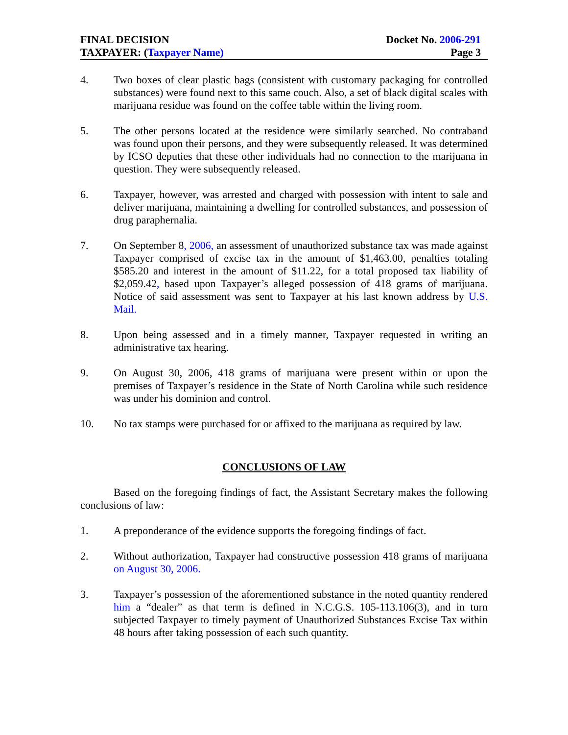FINAL DECISION
TAXPAYER: (Taxpayer Name)
Docket No. 2006-291
Page 3
4. Two boxes of clear plastic bags (consistent with customary packaging for controlled substances) were found next to this same couch. Also, a set of black digital scales with marijuana residue was found on the coffee table within the living room.
5. The other persons located at the residence were similarly searched. No contraband was found upon their persons, and they were subsequently released. It was determined by ICSO deputies that these other individuals had no connection to the marijuana in question. They were subsequently released.
6. Taxpayer, however, was arrested and charged with possession with intent to sale and deliver marijuana, maintaining a dwelling for controlled substances, and possession of drug paraphernalia.
7. On September 8, 2006, an assessment of unauthorized substance tax was made against Taxpayer comprised of excise tax in the amount of $1,463.00, penalties totaling $585.20 and interest in the amount of $11.22, for a total proposed tax liability of $2,059.42, based upon Taxpayer’s alleged possession of 418 grams of marijuana. Notice of said assessment was sent to Taxpayer at his last known address by U.S. Mail.
8. Upon being assessed and in a timely manner, Taxpayer requested in writing an administrative tax hearing.
9. On August 30, 2006, 418 grams of marijuana were present within or upon the premises of Taxpayer’s residence in the State of North Carolina while such residence was under his dominion and control.
10. No tax stamps were purchased for or affixed to the marijuana as required by law.
CONCLUSIONS OF LAW
Based on the foregoing findings of fact, the Assistant Secretary makes the following conclusions of law:
1. A preponderance of the evidence supports the foregoing findings of fact.
2. Without authorization, Taxpayer had constructive possession 418 grams of marijuana on August 30, 2006.
3. Taxpayer’s possession of the aforementioned substance in the noted quantity rendered him a “dealer” as that term is defined in N.C.G.S. 105-113.106(3), and in turn subjected Taxpayer to timely payment of Unauthorized Substances Excise Tax within 48 hours after taking possession of each such quantity.